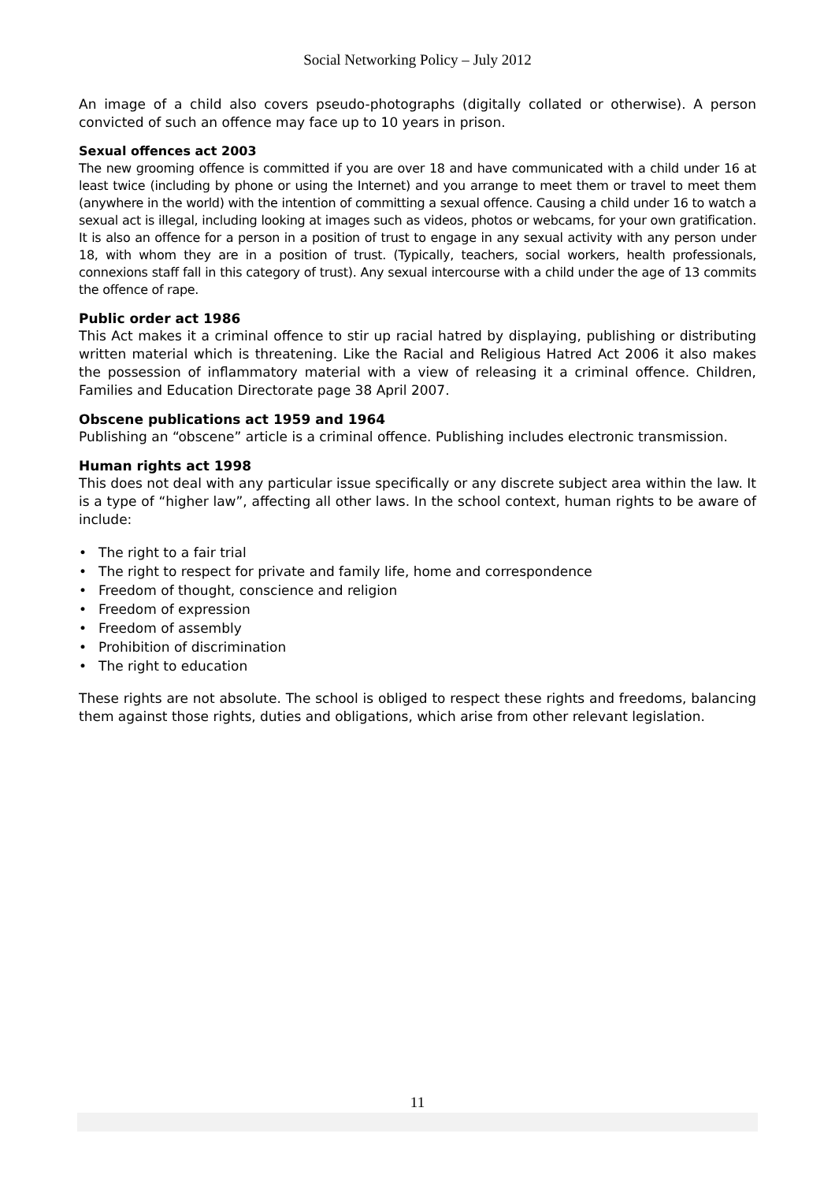Social Networking Policy – July 2012
An image of a child also covers pseudo-photographs (digitally collated or otherwise). A person convicted of such an offence may face up to 10 years in prison.
Sexual offences act 2003
The new grooming offence is committed if you are over 18 and have communicated with a child under 16 at least twice (including by phone or using the Internet) and you arrange to meet them or travel to meet them (anywhere in the world) with the intention of committing a sexual offence. Causing a child under 16 to watch a sexual act is illegal, including looking at images such as videos, photos or webcams, for your own gratification. It is also an offence for a person in a position of trust to engage in any sexual activity with any person under 18, with whom they are in a position of trust. (Typically, teachers, social workers, health professionals, connexions staff fall in this category of trust). Any sexual intercourse with a child under the age of 13 commits the offence of rape.
Public order act 1986
This Act makes it a criminal offence to stir up racial hatred by displaying, publishing or distributing written material which is threatening. Like the Racial and Religious Hatred Act 2006 it also makes the possession of inflammatory material with a view of releasing it a criminal offence. Children, Families and Education Directorate page 38 April 2007.
Obscene publications act 1959 and 1964
Publishing an “obscene” article is a criminal offence. Publishing includes electronic transmission.
Human rights act 1998
This does not deal with any particular issue specifically or any discrete subject area within the law. It is a type of “higher law”, affecting all other laws. In the school context, human rights to be aware of include:
• The right to a fair trial
• The right to respect for private and family life, home and correspondence
• Freedom of thought, conscience and religion
• Freedom of expression
• Freedom of assembly
• Prohibition of discrimination
• The right to education
These rights are not absolute. The school is obliged to respect these rights and freedoms, balancing them against those rights, duties and obligations, which arise from other relevant legislation.
11